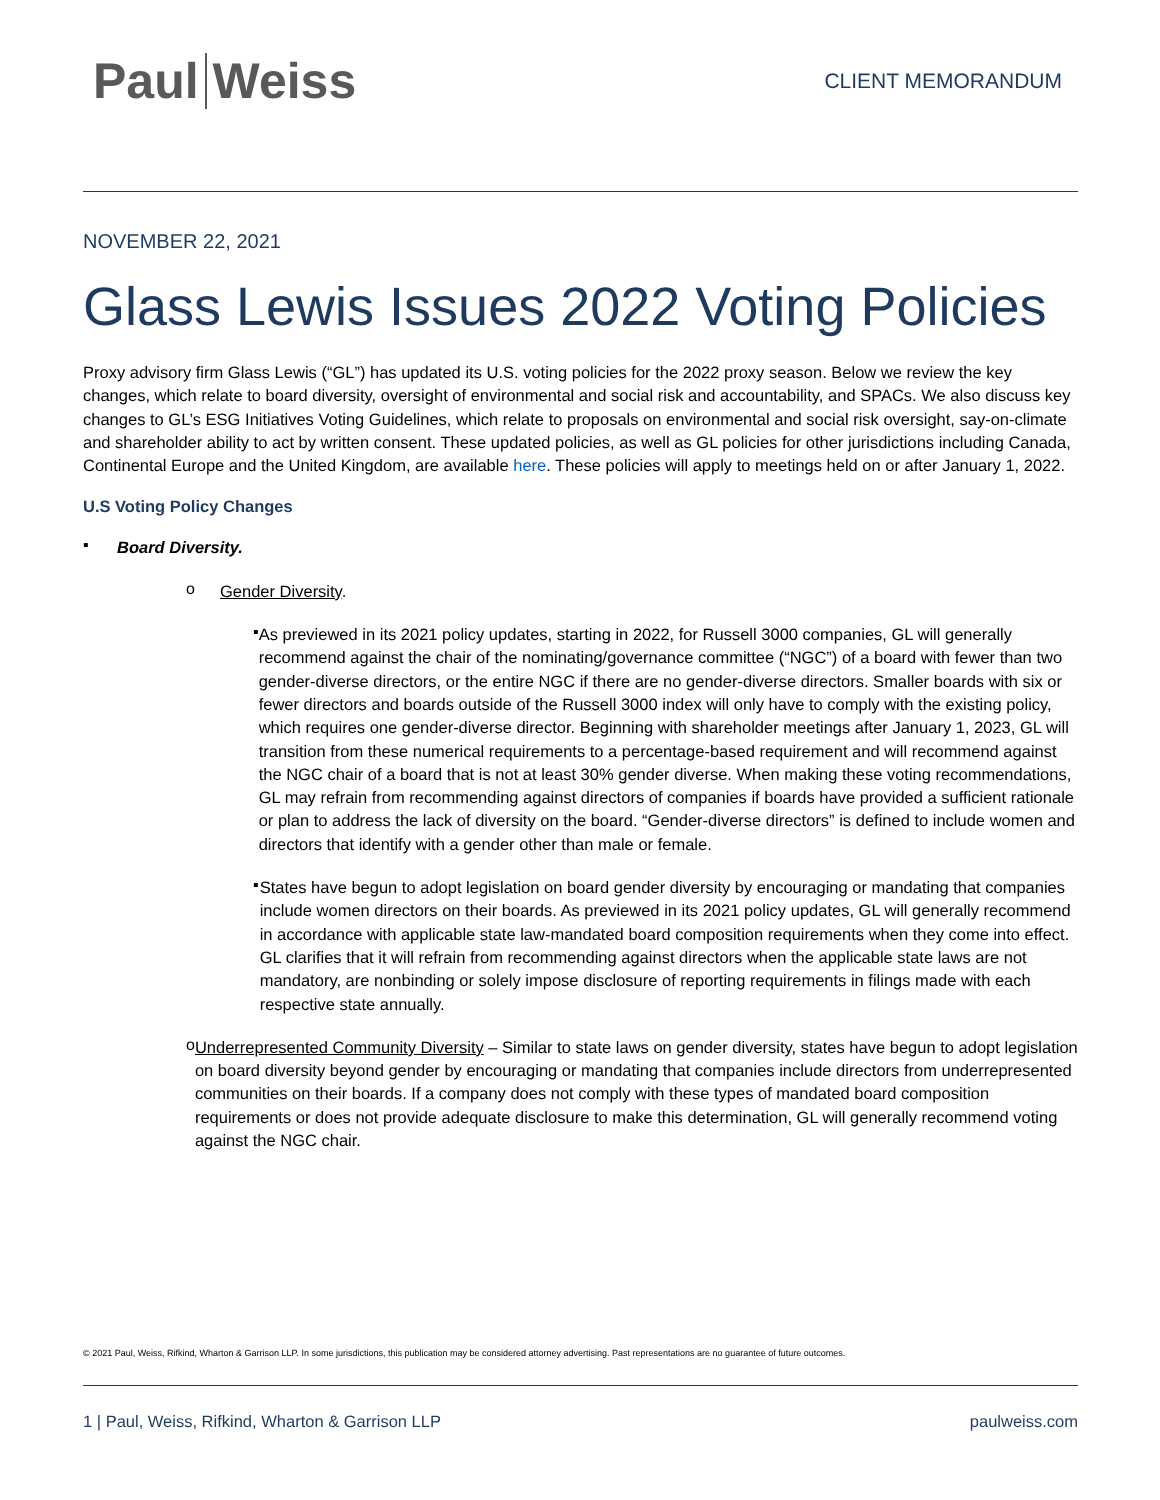Paul Weiss
CLIENT MEMORANDUM
NOVEMBER 22, 2021
Glass Lewis Issues 2022 Voting Policies
Proxy advisory firm Glass Lewis (“GL”) has updated its U.S. voting policies for the 2022 proxy season. Below we review the key changes, which relate to board diversity, oversight of environmental and social risk and accountability, and SPACs. We also discuss key changes to GL’s ESG Initiatives Voting Guidelines, which relate to proposals on environmental and social risk oversight, say-on-climate and shareholder ability to act by written consent. These updated policies, as well as GL policies for other jurisdictions including Canada, Continental Europe and the United Kingdom, are available here. These policies will apply to meetings held on or after January 1, 2022.
U.S Voting Policy Changes
▪
Board Diversity.
o
Gender Diversity.
▪
As previewed in its 2021 policy updates, starting in 2022, for Russell 3000 companies, GL will generally recommend against the chair of the nominating/governance committee (“NGC”) of a board with fewer than two gender-diverse directors, or the entire NGC if there are no gender-diverse directors. Smaller boards with six or fewer directors and boards outside of the Russell 3000 index will only have to comply with the existing policy, which requires one gender-diverse director. Beginning with shareholder meetings after January 1, 2023, GL will transition from these numerical requirements to a percentage-based requirement and will recommend against the NGC chair of a board that is not at least 30% gender diverse. When making these voting recommendations, GL may refrain from recommending against directors of companies if boards have provided a sufficient rationale or plan to address the lack of diversity on the board. “Gender-diverse directors” is defined to include women and directors that identify with a gender other than male or female.
▪
States have begun to adopt legislation on board gender diversity by encouraging or mandating that companies include women directors on their boards. As previewed in its 2021 policy updates, GL will generally recommend in accordance with applicable state law-mandated board composition requirements when they come into effect. GL clarifies that it will refrain from recommending against directors when the applicable state laws are not mandatory, are nonbinding or solely impose disclosure of reporting requirements in filings made with each respective state annually.
o
Underrepresented Community Diversity – Similar to state laws on gender diversity, states have begun to adopt legislation on board diversity beyond gender by encouraging or mandating that companies include directors from underrepresented communities on their boards. If a company does not comply with these types of mandated board composition requirements or does not provide adequate disclosure to make this determination, GL will generally recommend voting against the NGC chair.
© 2021 Paul, Weiss, Rifkind, Wharton & Garrison LLP. In some jurisdictions, this publication may be considered attorney advertising. Past representations are no guarantee of future outcomes.
1 | Paul, Weiss, Rifkind, Wharton & Garrison LLP paulweiss.com